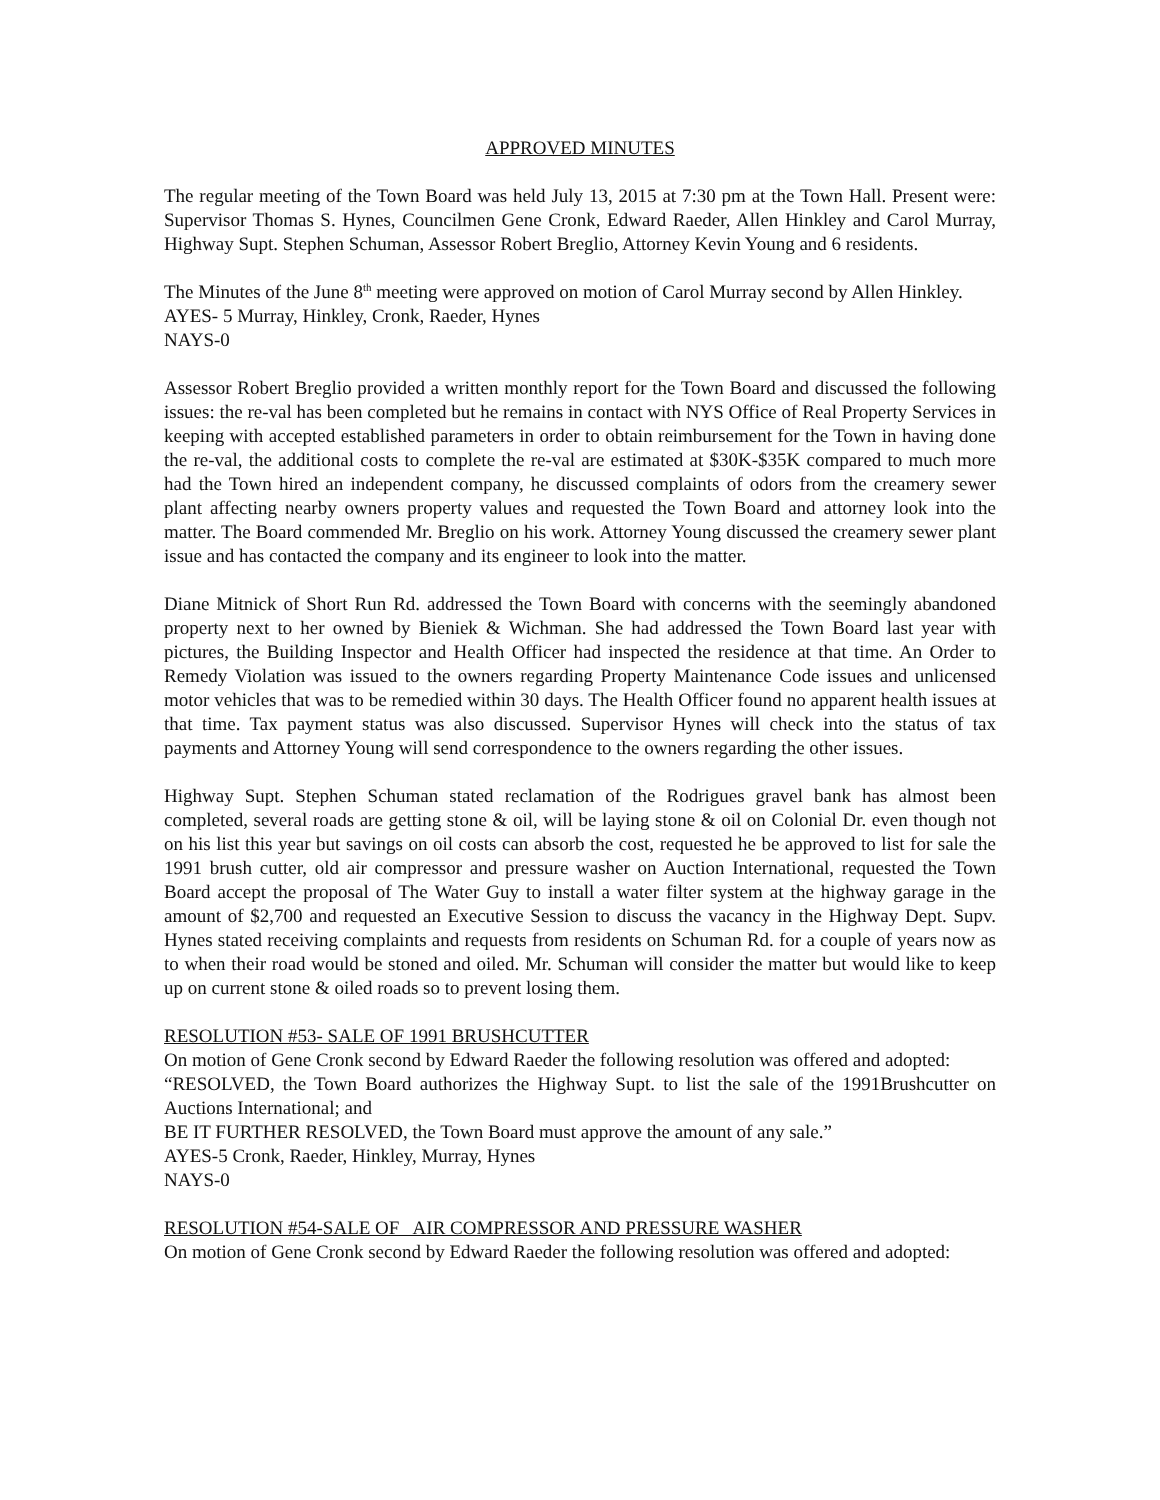APPROVED MINUTES
The regular meeting of the Town Board was held July 13, 2015 at 7:30 pm at the Town Hall. Present were: Supervisor Thomas S. Hynes, Councilmen Gene Cronk, Edward Raeder, Allen Hinkley and Carol Murray, Highway Supt. Stephen Schuman, Assessor Robert Breglio, Attorney Kevin Young and 6 residents.
The Minutes of the June 8<sup>th</sup> meeting were approved on motion of Carol Murray second by Allen Hinkley.
AYES- 5 Murray, Hinkley, Cronk, Raeder, Hynes
NAYS-0
Assessor Robert Breglio provided a written monthly report for the Town Board and discussed the following issues: the re-val has been completed but he remains in contact with NYS Office of Real Property Services in keeping with accepted established parameters in order to obtain reimbursement for the Town in having done the re-val, the additional costs to complete the re-val are estimated at $30K-$35K compared to much more had the Town hired an independent company, he discussed complaints of odors from the creamery sewer plant affecting nearby owners property values and requested the Town Board and attorney look into the matter. The Board commended Mr. Breglio on his work. Attorney Young discussed the creamery sewer plant issue and has contacted the company and its engineer to look into the matter.
Diane Mitnick of Short Run Rd. addressed the Town Board with concerns with the seemingly abandoned property next to her owned by Bieniek & Wichman. She had addressed the Town Board last year with pictures, the Building Inspector and Health Officer had inspected the residence at that time. An Order to Remedy Violation was issued to the owners regarding Property Maintenance Code issues and unlicensed motor vehicles that was to be remedied within 30 days. The Health Officer found no apparent health issues at that time. Tax payment status was also discussed. Supervisor Hynes will check into the status of tax payments and Attorney Young will send correspondence to the owners regarding the other issues.
Highway Supt. Stephen Schuman stated reclamation of the Rodrigues gravel bank has almost been completed, several roads are getting stone & oil, will be laying stone & oil on Colonial Dr. even though not on his list this year but savings on oil costs can absorb the cost, requested he be approved to list for sale the 1991 brush cutter, old air compressor and pressure washer on Auction International, requested the Town Board accept the proposal of The Water Guy to install a water filter system at the highway garage in the amount of $2,700 and requested an Executive Session to discuss the vacancy in the Highway Dept. Supv. Hynes stated receiving complaints and requests from residents on Schuman Rd. for a couple of years now as to when their road would be stoned and oiled. Mr. Schuman will consider the matter but would like to keep up on current stone & oiled roads so to prevent losing them.
RESOLUTION #53- SALE OF 1991 BRUSHCUTTER
On motion of Gene Cronk second by Edward Raeder the following resolution was offered and adopted:
“RESOLVED, the Town Board authorizes the Highway Supt. to list the sale of the 1991Brushcutter on Auctions International; and
BE IT FURTHER RESOLVED, the Town Board must approve the amount of any sale.”
AYES-5 Cronk, Raeder, Hinkley, Murray, Hynes
NAYS-0
RESOLUTION #54-SALE OF AIR COMPRESSOR AND PRESSURE WASHER
On motion of Gene Cronk second by Edward Raeder the following resolution was offered and adopted: